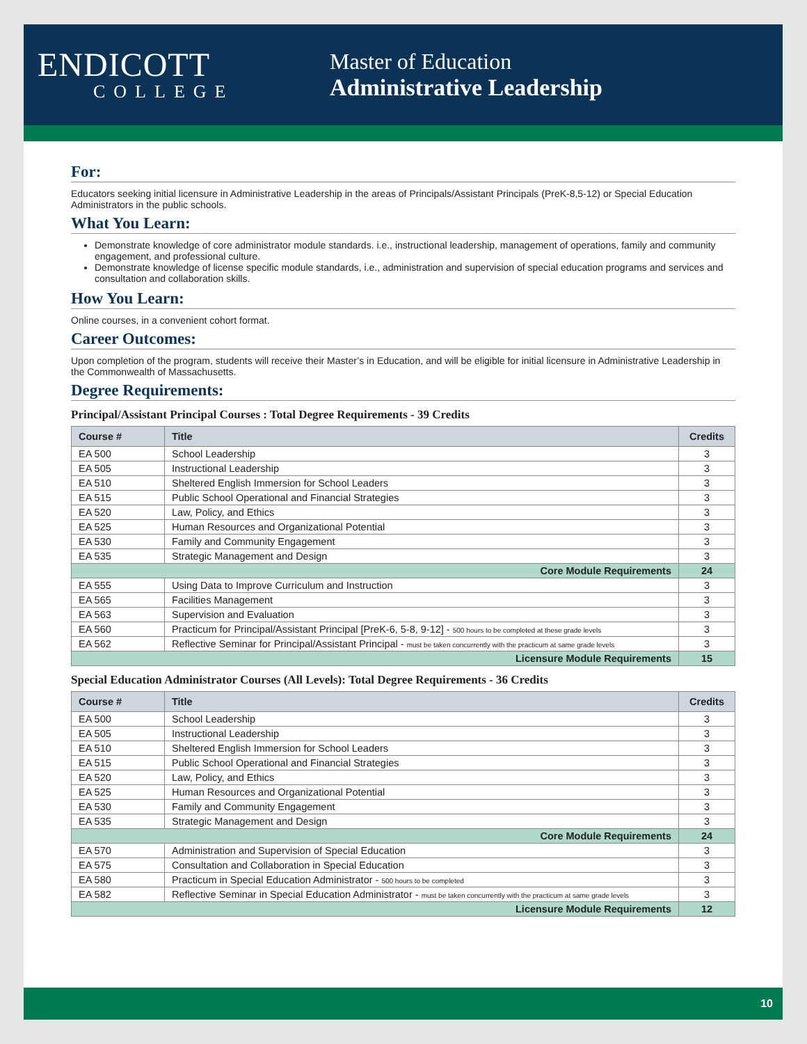ENDICOTT
COLLEGE
Master of Education
Administrative Leadership
For:
Educators seeking initial licensure in Administrative Leadership in the areas of Principals/Assistant Principals (PreK-8,5-12) or Special Education Administrators in the public schools.
What You Learn:
Demonstrate knowledge of core administrator module standards. i.e., instructional leadership, management of operations, family and community engagement, and professional culture.
Demonstrate knowledge of license specific module standards, i.e., administration and supervision of special education programs and services and consultation and collaboration skills.
How You Learn:
Online courses, in a convenient cohort format.
Career Outcomes:
Upon completion of the program, students will receive their Master’s in Education, and will be eligible for initial licensure in Administrative Leadership in the Commonwealth of Massachusetts.
Degree Requirements:
Principal/Assistant Principal Courses : Total Degree Requirements - 39 Credits
| Course # | Title | Credits |
| --- | --- | --- |
| EA 500 | School Leadership | 3 |
| EA 505 | Instructional Leadership | 3 |
| EA 510 | Sheltered English Immersion for School Leaders | 3 |
| EA 515 | Public School Operational and Financial Strategies | 3 |
| EA 520 | Law, Policy, and Ethics | 3 |
| EA 525 | Human Resources and Organizational Potential | 3 |
| EA 530 | Family and Community Engagement | 3 |
| EA 535 | Strategic Management and Design | 3 |
| Core Module Requirements | | 24 |
| EA 555 | Using Data to Improve Curriculum and Instruction | 3 |
| EA 565 | Facilities Management | 3 |
| EA 563 | Supervision and Evaluation | 3 |
| EA 560 | Practicum for Principal/Assistant Principal [PreK-6, 5-8, 9-12] - 500 hours to be completed at these grade levels | 3 |
| EA 562 | Reflective Seminar for Principal/Assistant Principal - must be taken concurrently with the practicum at same grade levels | 3 |
| Licensure Module Requirements | | 15 |
Special Education Administrator Courses (All Levels): Total Degree Requirements - 36 Credits
| Course # | Title | Credits |
| --- | --- | --- |
| EA 500 | School Leadership | 3 |
| EA 505 | Instructional Leadership | 3 |
| EA 510 | Sheltered English Immersion for School Leaders | 3 |
| EA 515 | Public School Operational and Financial Strategies | 3 |
| EA 520 | Law, Policy, and Ethics | 3 |
| EA 525 | Human Resources and Organizational Potential | 3 |
| EA 530 | Family and Community Engagement | 3 |
| EA 535 | Strategic Management and Design | 3 |
| Core Module Requirements | | 24 |
| EA 570 | Administration and Supervision of Special Education | 3 |
| EA 575 | Consultation and Collaboration in Special Education | 3 |
| EA 580 | Practicum in Special Education Administrator - 500 hours to be completed | 3 |
| EA 582 | Reflective Seminar in Special Education Administrator - must be taken concurrently with the practicum at same grade levels | 3 |
| Licensure Module Requirements | | 12 |
10